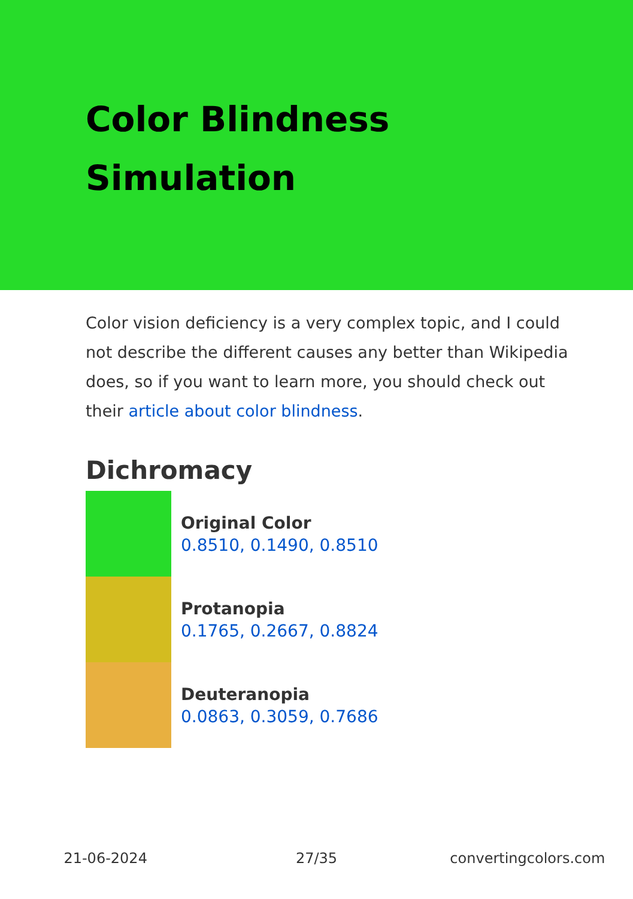Color Blindness
Simulation
Color vision deficiency is a very complex topic, and I could not describe the different causes any better than Wikipedia does, so if you want to learn more, you should check out their article about color blindness.
Dichromacy
Original Color
0.8510, 0.1490, 0.8510
Protanopia
0.1765, 0.2667, 0.8824
Deuteranopia
0.0863, 0.3059, 0.7686
21-06-2024 27/35 convertingcolors.com